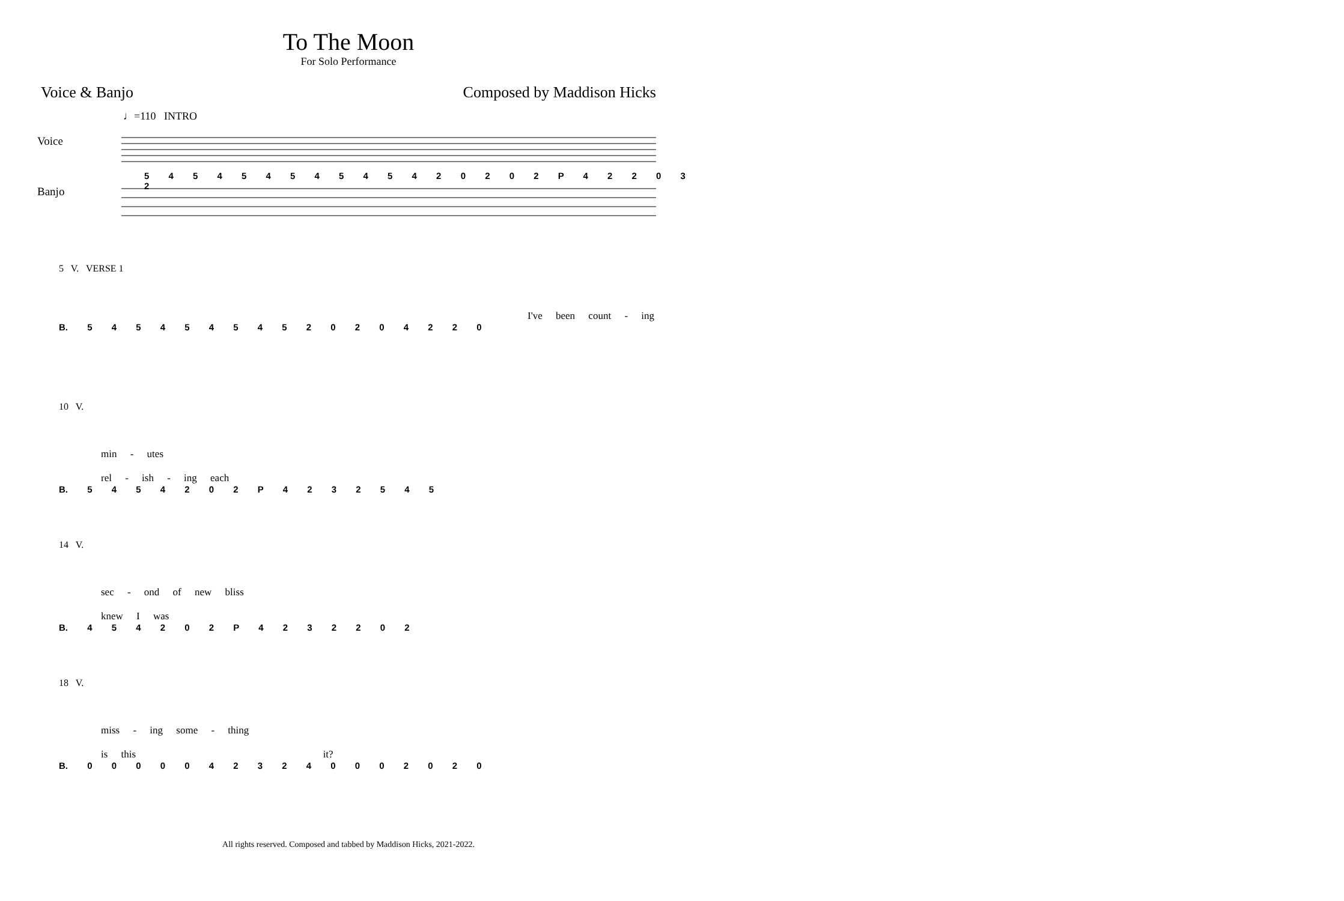To The Moon
For Solo Performance
Voice & Banjo Composed by Maddison Hicks
♩=110 INTRO
Voice
Banjo
5 4 5 4 5 4 5 4 5 4 5 4 2 0 2 0 2 P 4 2 2 0 3 2
5 V. VERSE 1
I've been count - ing
B. 5 4 5 4 5 4 5 4 5 2 0 2 0 4 2 2 0
10 V.
min - utes rel - ish - ing each
B. 5 4 5 4 2 0 2 P 4 2 3 2 5 4 5
14 V.
sec - ond of new bliss knew I was
B. 4 5 4 2 0 2 P 4 2 3 2 2 0 2
18 V.
miss - ing some - thing is this it?
B. 0 0 0 0 0 4 2 3 2 4 0 0 0 2 0 2 0
All rights reserved. Composed and tabbed by Maddison Hicks, 2021-2022.